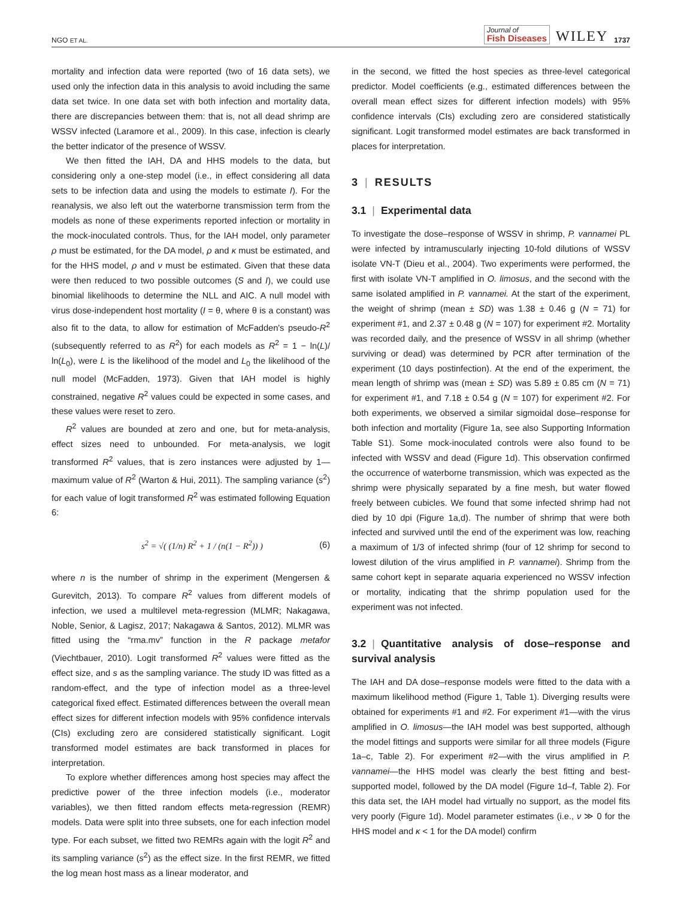NGO ET AL. Journal of
Fish Diseases WILEY 1737
mortality and infection data were reported (two of 16 data sets), we used only the infection data in this analysis to avoid including the same data set twice. In one data set with both infection and mortality data, there are discrepancies between them: that is, not all dead shrimp are WSSV infected (Laramore et al., 2009). In this case, infection is clearly the better indicator of the presence of WSSV.
We then fitted the IAH, DA and HHS models to the data, but considering only a one-step model (i.e., in effect considering all data sets to be infection data and using the models to estimate I). For the reanalysis, we also left out the waterborne transmission term from the models as none of these experiments reported infection or mortality in the mock-inoculated controls. Thus, for the IAH model, only parameter ρ must be estimated, for the DA model, ρ and κ must be estimated, and for the HHS model, ρ and ν must be estimated. Given that these data were then reduced to two possible outcomes (S and I), we could use binomial likelihoods to determine the NLL and AIC. A null model with virus dose-independent host mortality (I = θ, where θ is a constant) was also fit to the data, to allow for estimation of McFadden's pseudo-R<sup>2</sup> (subsequently referred to as R<sup>2</sup>) for each models as R<sup>2</sup> = 1 − ln(L)/ ln(L<sub>0</sub>), were L is the likelihood of the model and L<sub>0</sub> the likelihood of the null model (McFadden, 1973). Given that IAH model is highly constrained, negative R<sup>2</sup> values could be expected in some cases, and these values were reset to zero.
R<sup>2</sup> values are bounded at zero and one, but for meta-analysis, effect sizes need to unbounded. For meta-analysis, we logit transformed R<sup>2</sup> values, that is zero instances were adjusted by 1—maximum value of R<sup>2</sup> (Warton & Hui, 2011). The sampling variance (s<sup>2</sup>) for each value of logit transformed R<sup>2</sup> was estimated following Equation 6:
s<sup>2</sup> = √( (1/n) R<sup>2</sup> + 1 / (n(1 − R<sup>2</sup>)) ) (6)
where n is the number of shrimp in the experiment (Mengersen & Gurevitch, 2013). To compare R<sup>2</sup> values from different models of infection, we used a multilevel meta-regression (MLMR; Nakagawa, Noble, Senior, & Lagisz, 2017; Nakagawa & Santos, 2012). MLMR was fitted using the “rma.mv” function in the R package metafor (Viechtbauer, 2010). Logit transformed R<sup>2</sup> values were fitted as the effect size, and s as the sampling variance. The study ID was fitted as a random-effect, and the type of infection model as a three-level categorical fixed effect. Estimated differences between the overall mean effect sizes for different infection models with 95% confidence intervals (CIs) excluding zero are considered statistically significant. Logit transformed model estimates are back transformed in places for interpretation.
To explore whether differences among host species may affect the predictive power of the three infection models (i.e., moderator variables), we then fitted random effects meta-regression (REMR) models. Data were split into three subsets, one for each infection model type. For each subset, we fitted two REMRs again with the logit R<sup>2</sup> and its sampling variance (s<sup>2</sup>) as the effect size. In the first REMR, we fitted the log mean host mass as a linear moderator, and
in the second, we fitted the host species as three-level categorical predictor. Model coefficients (e.g., estimated differences between the overall mean effect sizes for different infection models) with 95% confidence intervals (CIs) excluding zero are considered statistically significant. Logit transformed model estimates are back transformed in places for interpretation.
3 | RESULTS
3.1 | Experimental data
To investigate the dose–response of WSSV in shrimp, P. vannamei PL were infected by intramuscularly injecting 10-fold dilutions of WSSV isolate VN-T (Dieu et al., 2004). Two experiments were performed, the first with isolate VN-T amplified in O. limosus, and the second with the same isolated amplified in P. vannamei. At the start of the experiment, the weight of shrimp (mean ± SD) was 1.38 ± 0.46 g (N = 71) for experiment #1, and 2.37 ± 0.48 g (N = 107) for experiment #2. Mortality was recorded daily, and the presence of WSSV in all shrimp (whether surviving or dead) was determined by PCR after termination of the experiment (10 days postinfection). At the end of the experiment, the mean length of shrimp was (mean ± SD) was 5.89 ± 0.85 cm (N = 71) for experiment #1, and 7.18 ± 0.54 g (N = 107) for experiment #2. For both experiments, we observed a similar sigmoidal dose–response for both infection and mortality (Figure 1a, see also Supporting Information Table S1). Some mock-inoculated controls were also found to be infected with WSSV and dead (Figure 1d). This observation confirmed the occurrence of waterborne transmission, which was expected as the shrimp were physically separated by a fine mesh, but water flowed freely between cubicles. We found that some infected shrimp had not died by 10 dpi (Figure 1a,d). The number of shrimp that were both infected and survived until the end of the experiment was low, reaching a maximum of 1/3 of infected shrimp (four of 12 shrimp for second to lowest dilution of the virus amplified in P. vannamei). Shrimp from the same cohort kept in separate aquaria experienced no WSSV infection or mortality, indicating that the shrimp population used for the experiment was not infected.
3.2 | Quantitative analysis of dose–response and survival analysis
The IAH and DA dose–response models were fitted to the data with a maximum likelihood method (Figure 1, Table 1). Diverging results were obtained for experiments #1 and #2. For experiment #1—with the virus amplified in O. limosus—the IAH model was best supported, although the model fittings and supports were similar for all three models (Figure 1a–c, Table 2). For experiment #2—with the virus amplified in P. vannamei—the HHS model was clearly the best fitting and best-supported model, followed by the DA model (Figure 1d–f, Table 2). For this data set, the IAH model had virtually no support, as the model fits very poorly (Figure 1d). Model parameter estimates (i.e., ν ≫ 0 for the HHS model and κ < 1 for the DA model) confirm